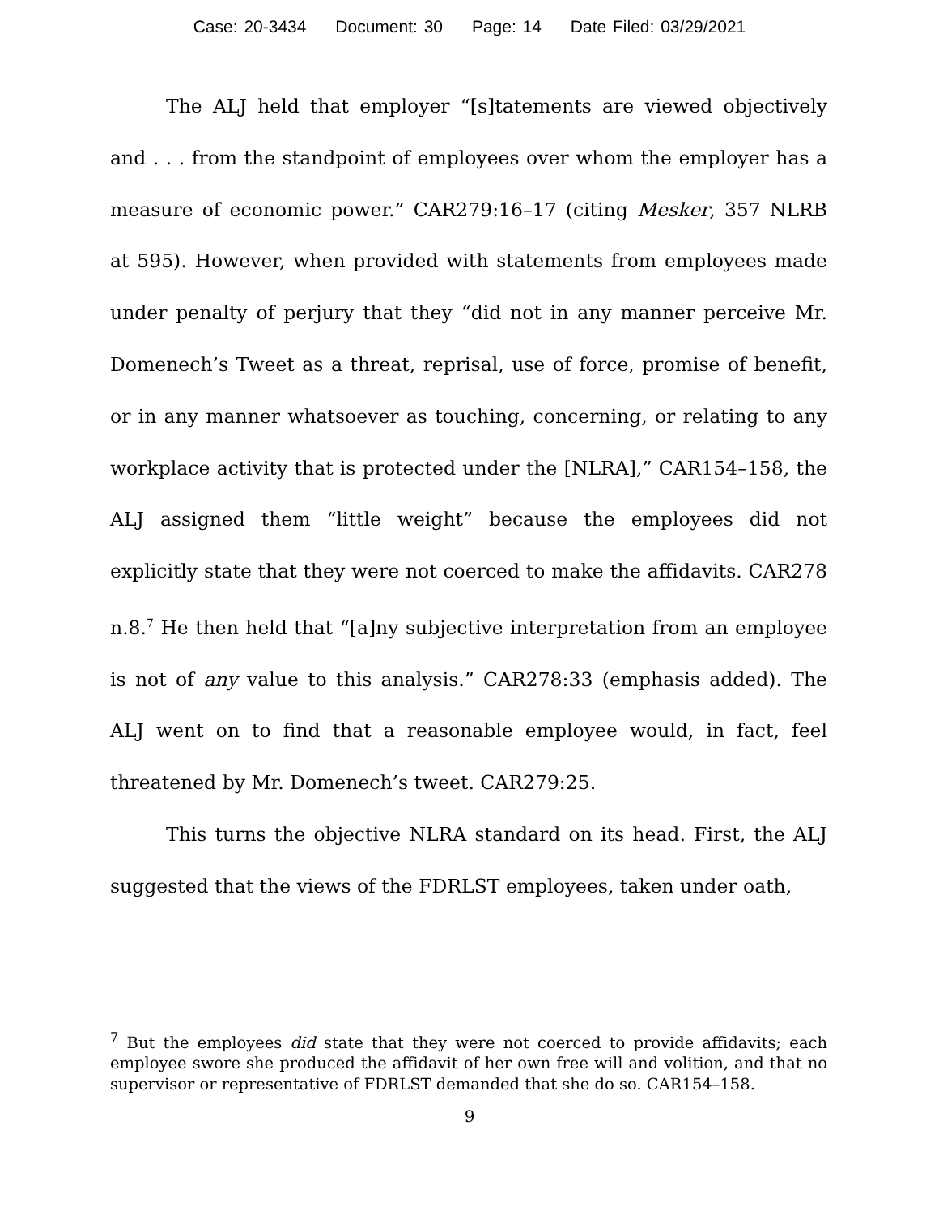Case: 20-3434 Document: 30 Page: 14 Date Filed: 03/29/2021
The ALJ held that employer “[s]tatements are viewed objectively and . . . from the standpoint of employees over whom the employer has a measure of economic power.” CAR279:16–17 (citing Mesker, 357 NLRB at 595). However, when provided with statements from employees made under penalty of perjury that they “did not in any manner perceive Mr. Domenech’s Tweet as a threat, reprisal, use of force, promise of benefit, or in any manner whatsoever as touching, concerning, or relating to any workplace activity that is protected under the [NLRA],” CAR154–158, the ALJ assigned them “little weight” because the employees did not explicitly state that they were not coerced to make the affidavits. CAR278 n.8.<sup>7</sup> He then held that “[a]ny subjective interpretation from an employee is not of any value to this analysis.” CAR278:33 (emphasis added). The ALJ went on to find that a reasonable employee would, in fact, feel threatened by Mr. Domenech’s tweet. CAR279:25.
This turns the objective NLRA standard on its head. First, the ALJ suggested that the views of the FDRLST employees, taken under oath,
<sup>7</sup> But the employees did state that they were not coerced to provide affidavits; each employee swore she produced the affidavit of her own free will and volition, and that no supervisor or representative of FDRLST demanded that she do so. CAR154–158.
9